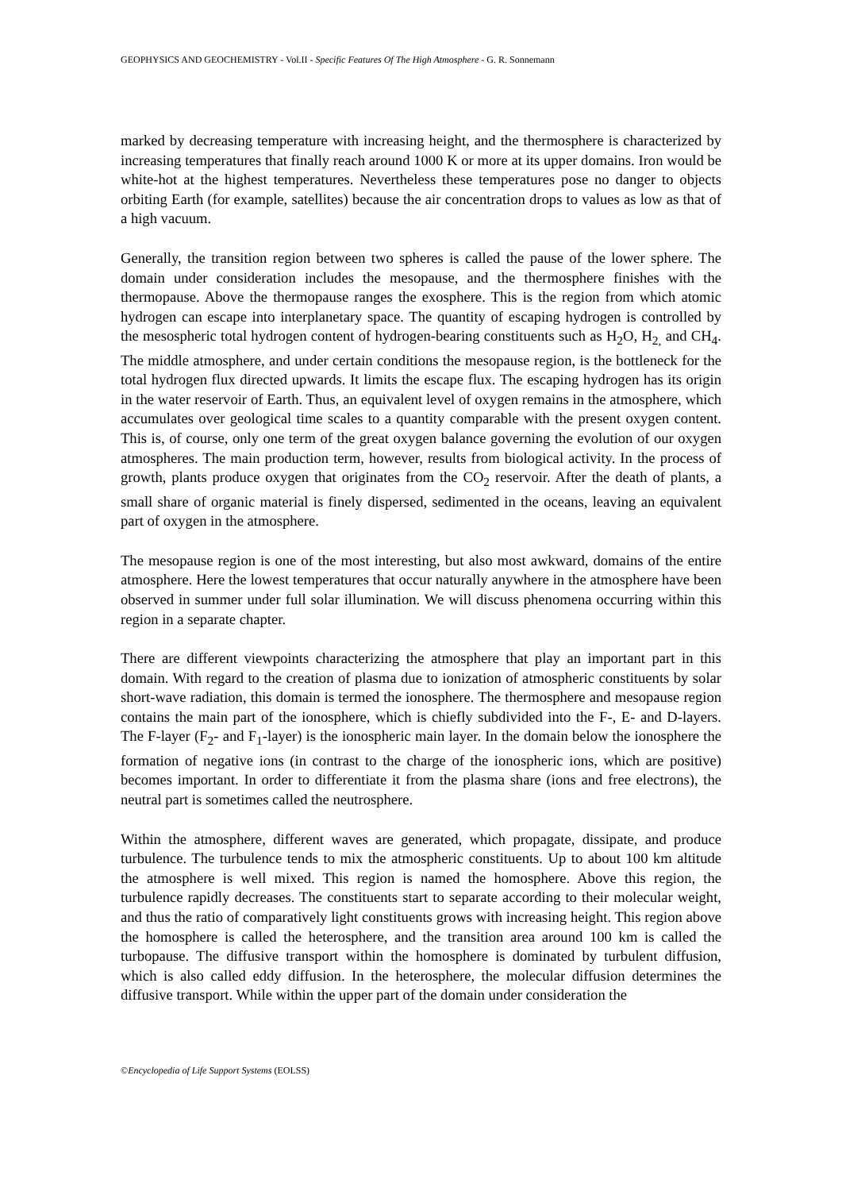GEOPHYSICS AND GEOCHEMISTRY - Vol.II - Specific Features Of The High Atmosphere - G. R. Sonnemann
marked by decreasing temperature with increasing height, and the thermosphere is characterized by increasing temperatures that finally reach around 1000 K or more at its upper domains. Iron would be white-hot at the highest temperatures. Nevertheless these temperatures pose no danger to objects orbiting Earth (for example, satellites) because the air concentration drops to values as low as that of a high vacuum.
Generally, the transition region between two spheres is called the pause of the lower sphere. The domain under consideration includes the mesopause, and the thermosphere finishes with the thermopause. Above the thermopause ranges the exosphere. This is the region from which atomic hydrogen can escape into interplanetary space. The quantity of escaping hydrogen is controlled by the mesospheric total hydrogen content of hydrogen-bearing constituents such as H<sub>2</sub>O, H<sub>2,</sub> and CH<sub>4</sub>. The middle atmosphere, and under certain conditions the mesopause region, is the bottleneck for the total hydrogen flux directed upwards. It limits the escape flux. The escaping hydrogen has its origin in the water reservoir of Earth. Thus, an equivalent level of oxygen remains in the atmosphere, which accumulates over geological time scales to a quantity comparable with the present oxygen content. This is, of course, only one term of the great oxygen balance governing the evolution of our oxygen atmospheres. The main production term, however, results from biological activity. In the process of growth, plants produce oxygen that originates from the CO<sub>2</sub> reservoir. After the death of plants, a small share of organic material is finely dispersed, sedimented in the oceans, leaving an equivalent part of oxygen in the atmosphere.
The mesopause region is one of the most interesting, but also most awkward, domains of the entire atmosphere. Here the lowest temperatures that occur naturally anywhere in the atmosphere have been observed in summer under full solar illumination. We will discuss phenomena occurring within this region in a separate chapter.
There are different viewpoints characterizing the atmosphere that play an important part in this domain. With regard to the creation of plasma due to ionization of atmospheric constituents by solar short-wave radiation, this domain is termed the ionosphere. The thermosphere and mesopause region contains the main part of the ionosphere, which is chiefly subdivided into the F-, E- and D-layers. The F-layer (F<sub>2</sub>- and F<sub>1</sub>-layer) is the ionospheric main layer. In the domain below the ionosphere the formation of negative ions (in contrast to the charge of the ionospheric ions, which are positive) becomes important. In order to differentiate it from the plasma share (ions and free electrons), the neutral part is sometimes called the neutrosphere.
Within the atmosphere, different waves are generated, which propagate, dissipate, and produce turbulence. The turbulence tends to mix the atmospheric constituents. Up to about 100 km altitude the atmosphere is well mixed. This region is named the homosphere. Above this region, the turbulence rapidly decreases. The constituents start to separate according to their molecular weight, and thus the ratio of comparatively light constituents grows with increasing height. This region above the homosphere is called the heterosphere, and the transition area around 100 km is called the turbopause. The diffusive transport within the homosphere is dominated by turbulent diffusion, which is also called eddy diffusion. In the heterosphere, the molecular diffusion determines the diffusive transport. While within the upper part of the domain under consideration the
©Encyclopedia of Life Support Systems (EOLSS)